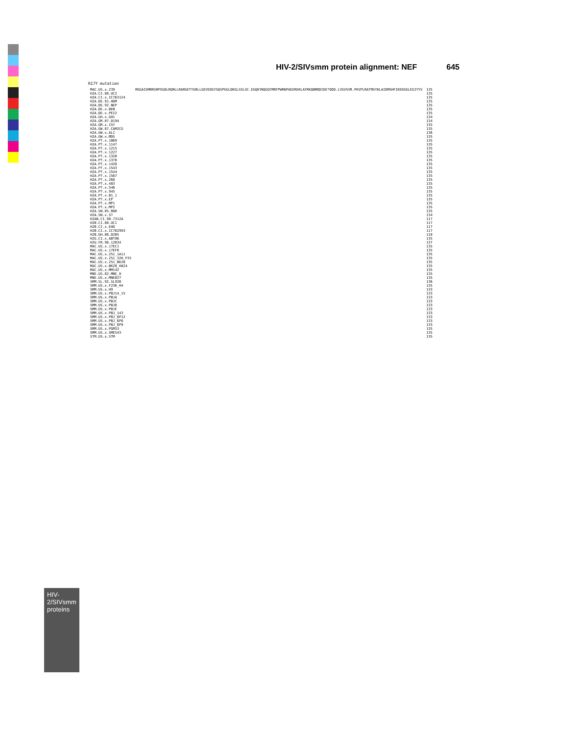HIV-2/SIVsmm protein alignment: NEF 645
HIV-2/SIVsmm proteins
R17Y mutation
| MAC.US.x.239 | MGGAISMRRSRPSGDLRQRLLRARGETYGRLLGEVEDGYSQSPGGLDKGLSSLSC.EGQKYNQGQYMNTPWRNPAEEREKLAYRKQNMDDIDE*DDD.LVGVSVR.PKVPLRATMSYKLAIDMSHFIKEKGGLEGIYYS | 135 |
| H2A.CI.88.UC2 | | 135 |
| H2A.CI.x.IC763124 | | 135 |
| H2A.DE.91.HOM | | 135 |
| H2A.DE.92.NEP | | 135 |
| H2A.DE.x.BEN | | 135 |
| H2A.DE.x.PEI2 | | 135 |
| H2A.GH.x.GH1 | | 134 |
| H2A.GM.87.D194 | | 134 |
| H2A.GM.x.ISY | | 135 |
| H2A.GW.87.CAM2CG | | 135 |
| H2A.GW.x.ALI | | 136 |
| H2A.GW.x.MDS | | 135 |
| H2A.PT.x.1069 | | 135 |
| H2A.PT.x.1147 | | 135 |
| H2A.PT.x.1215 | | 135 |
| H2A.PT.x.1227 | | 135 |
| H2A.PT.x.1320 | | 135 |
| H2A.PT.x.1378 | | 135 |
| H2A.PT.x.1428 | | 135 |
| H2A.PT.x.1543 | | 135 |
| H2A.PT.x.1544 | | 135 |
| H2A.PT.x.1567 | | 135 |
| H2A.PT.x.268 | | 135 |
| H2A.PT.x.483 | | 135 |
| H2A.PT.x.546 | | 135 |
| H2A.PT.x.945 | | 135 |
| H2A.PT.x.B1_1 | | 135 |
| H2A.PT.x.EP | | 135 |
| H2A.PT.x.MP1 | | 135 |
| H2A.PT.x.MP2 | | 135 |
| H2A.SN.85.ROD | | 135 |
| H2A.SN.x.ST | | 134 |
| H2AB.CI.90.7312A | | 117 |
| H2B.CI.88.UC1 | | 117 |
| H2B.CI.x.EHO | | 117 |
| H2B.CI.x.IC762993 | | 117 |
| H2B.GH.86.D205 | | 118 |
| H2G.CI.x.ABT96 | | 135 |
| H2U.FR.96.12034 | | 137 |
| MAC.US.x.17EC1 | | 135 |
| MAC.US.x.17EFR | | 135 |
| MAC.US.x.251_1A11 | | 135 |
| MAC.US.x.251_32H_PJ5 | | 135 |
| MAC.US.x.251_BK28 | | 135 |
| MAC.US.x.BK28_H824 | | 135 |
| MAC.US.x.MM142 | | 135 |
| MNE.US.82.MNE_8 | | 135 |
| MNE.US.x.MNE027 | | 135 |
| SMM.SL.92.SL92B | | 136 |
| SMM.US.x.F236_H4 | | 135 |
| SMM.US.x.H9 | | 133 |
| SMM.US.x.PBJ14_15 | | 133 |
| SMM.US.x.PBJA | | 133 |
| SMM.US.x.PBJC | | 133 |
| SMM.US.x.PBJD | | 133 |
| SMM.US.x.PBJE | | 133 |
| SMM.US.x.PBJ_143 | | 133 |
| SMM.US.x.PBJ_6P12 | | 133 |
| SMM.US.x.PBJ_6P6 | | 133 |
| SMM.US.x.PBJ_6P9 | | 133 |
| SMM.US.x.PGM53 | | 135 |
| SMM.US.x.SME543 | | 135 |
| STM.US.x.STM | | 135 |